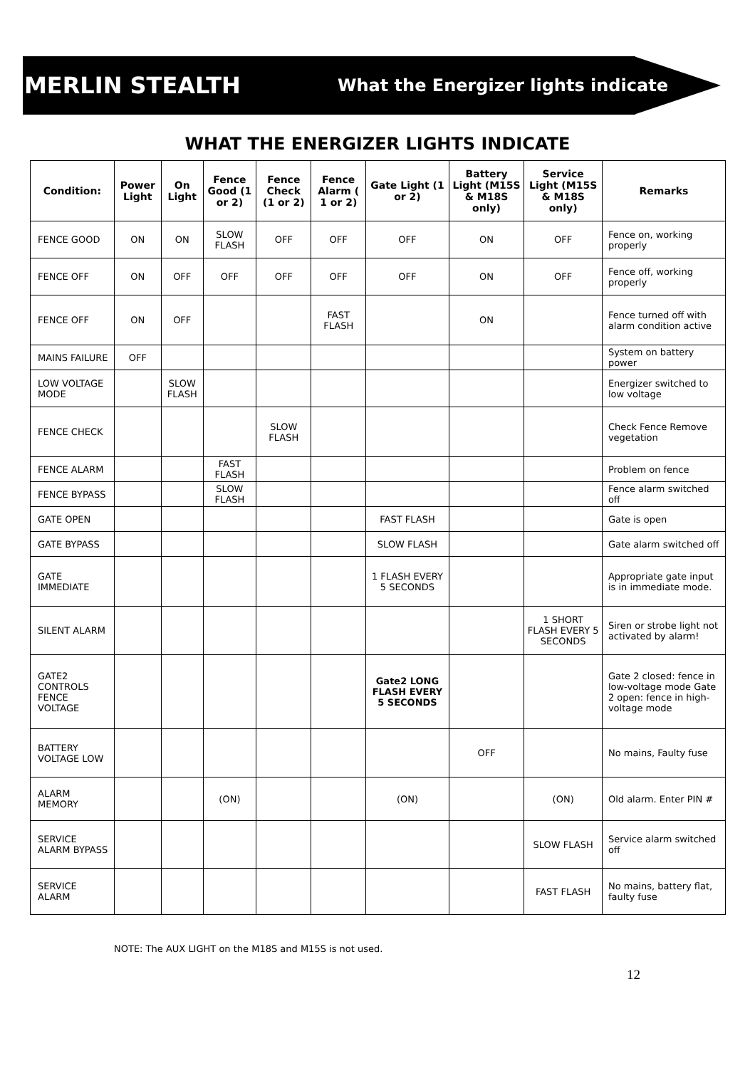MERLIN STEALTH What the Energizer lights indicate
WHAT THE ENERGIZER LIGHTS INDICATE
| Condition: | Power Light | On Light | Fence Good (1 or 2) | Fence Check (1 or 2) | Fence Alarm ( 1 or 2) | Gate Light (1 or 2) | Battery Light (M15S & M18S only) | Service Light (M15S & M18S only) | Remarks |
| --- | --- | --- | --- | --- | --- | --- | --- | --- | --- |
| FENCE GOOD | ON | ON | SLOW FLASH | OFF | OFF | OFF | ON | OFF | Fence on, working properly |
| FENCE OFF | ON | OFF | OFF | OFF | OFF | OFF | ON | OFF | Fence off, working properly |
| FENCE OFF | ON | OFF | | | FAST FLASH | | ON | | Fence turned off with alarm condition active |
| MAINS FAILURE | OFF | | | | | | | | System on battery power |
| LOW VOLTAGE MODE | | SLOW FLASH | | | | | | | Energizer switched to low voltage |
| FENCE CHECK | | | | SLOW FLASH | | | | | Check Fence Remove vegetation |
| FENCE ALARM | | | FAST FLASH | | | | | | Problem on fence |
| FENCE BYPASS | | | SLOW FLASH | | | | | | Fence alarm switched off |
| GATE OPEN | | | | | | FAST FLASH | | | Gate is open |
| GATE BYPASS | | | | | | SLOW FLASH | | | Gate alarm switched off |
| GATE IMMEDIATE | | | | | | 1 FLASH EVERY 5 SECONDS | | | Appropriate gate input is in immediate mode. |
| SILENT ALARM | | | | | | | | 1 SHORT FLASH EVERY 5 SECONDS | Siren or strobe light not activated by alarm! |
| GATE2 CONTROLS FENCE VOLTAGE | | | | | | Gate2 LONG FLASH EVERY 5 SECONDS | | | Gate 2 closed: fence in low-voltage mode Gate 2 open: fence in high-voltage mode |
| BATTERY VOLTAGE LOW | | | | | | | OFF | | No mains, Faulty fuse |
| ALARM MEMORY | | | (ON) | | | (ON) | | (ON) | Old alarm. Enter PIN # |
| SERVICE ALARM BYPASS | | | | | | | | SLOW FLASH | Service alarm switched off |
| SERVICE ALARM | | | | | | | | FAST FLASH | No mains, battery flat, faulty fuse |
NOTE: The AUX LIGHT on the M18S and M15S is not used.
12